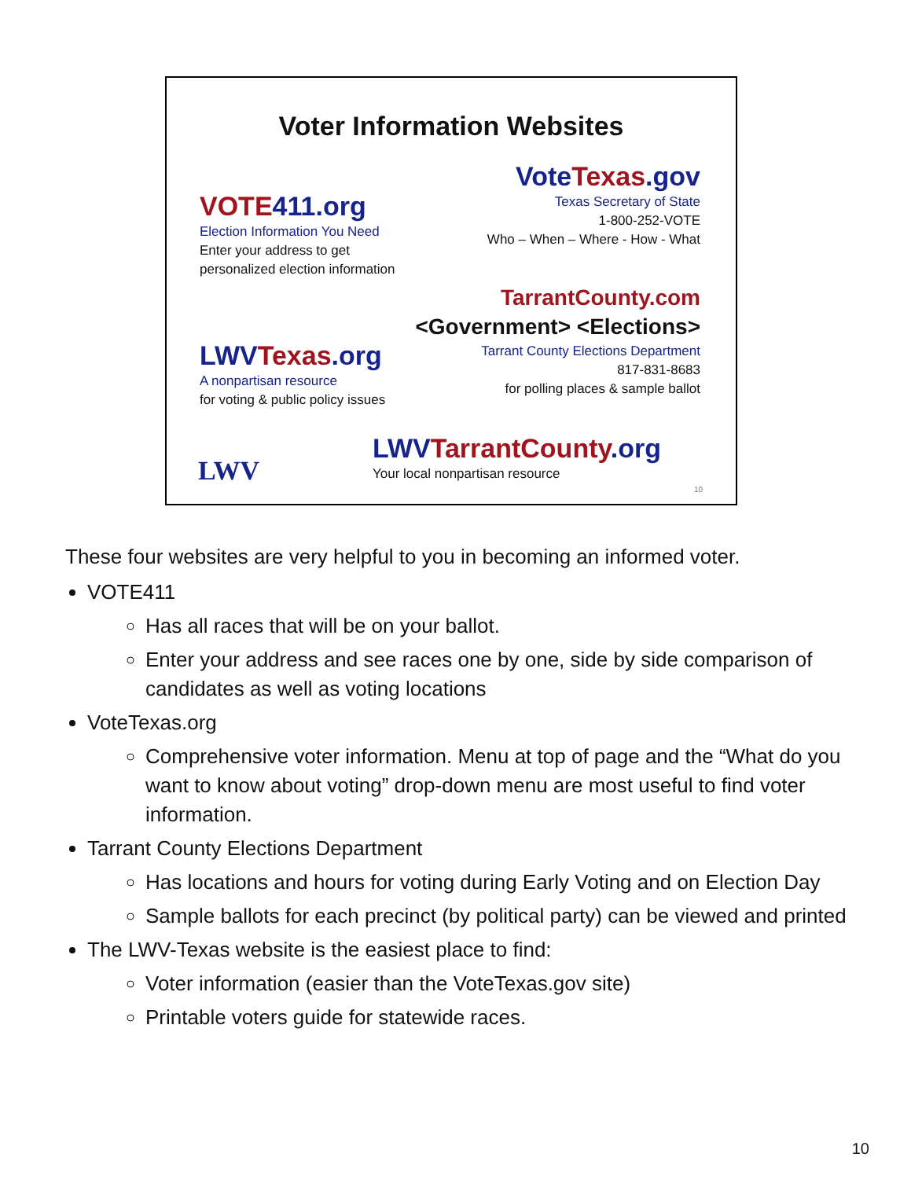Voter Information Websites
Vote Texas.gov
Texas Secretary of State
1-800-252-VOTE
Who – When – Where - How - What
VOTE 411.org
Election Information You Need
Enter your address to get
personalized election information
TarrantCounty.com
<Government> <Elections>
Tarrant County Elections Department
817-831-8683
for polling places & sample ballot
LWV Texas.org
A nonpartisan resource
for voting & public policy issues
LWV
LWV TarrantCounty.org
Your local nonpartisan resource
10
These four websites are very helpful to you in becoming an informed voter.
VOTE411
Has all races that will be on your ballot.
Enter your address and see races one by one, side by side comparison of candidates as well as voting locations
VoteTexas.org
Comprehensive voter information. Menu at top of page and the “What do you want to know about voting” drop-down menu are most useful to find voter information.
Tarrant County Elections Department
Has locations and hours for voting during Early Voting and on Election Day
Sample ballots for each precinct (by political party) can be viewed and printed
The LWV-Texas website is the easiest place to find:
Voter information (easier than the VoteTexas.gov site)
Printable voters guide for statewide races.
10